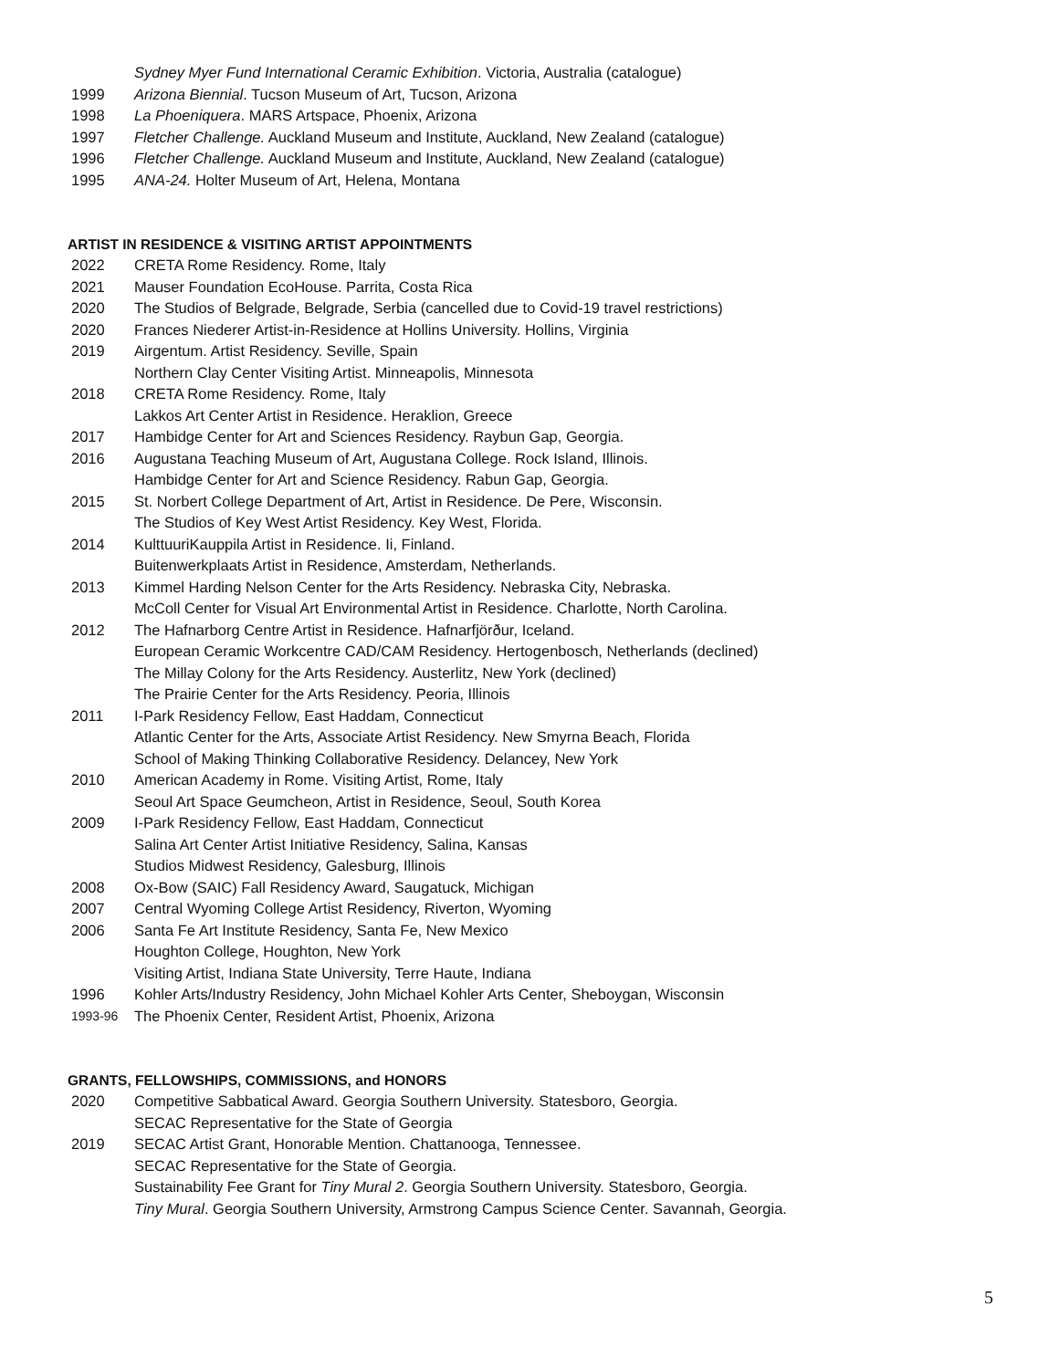Sydney Myer Fund International Ceramic Exhibition. Victoria, Australia (catalogue)
1999 Arizona Biennial. Tucson Museum of Art, Tucson, Arizona
1998 La Phoeniquera. MARS Artspace, Phoenix, Arizona
1997 Fletcher Challenge. Auckland Museum and Institute, Auckland, New Zealand (catalogue)
1996 Fletcher Challenge. Auckland Museum and Institute, Auckland, New Zealand (catalogue)
1995 ANA-24. Holter Museum of Art, Helena, Montana
ARTIST IN RESIDENCE & VISITING ARTIST APPOINTMENTS
2022 CRETA Rome Residency. Rome, Italy
2021 Mauser Foundation EcoHouse. Parrita, Costa Rica
2020 The Studios of Belgrade, Belgrade, Serbia (cancelled due to Covid-19 travel restrictions)
2020 Frances Niederer Artist-in-Residence at Hollins University. Hollins, Virginia
2019 Airgentum. Artist Residency. Seville, Spain
Northern Clay Center Visiting Artist. Minneapolis, Minnesota
2018 CRETA Rome Residency. Rome, Italy
Lakkos Art Center Artist in Residence. Heraklion, Greece
2017 Hambidge Center for Art and Sciences Residency. Raybun Gap, Georgia.
2016 Augustana Teaching Museum of Art, Augustana College. Rock Island, Illinois.
Hambidge Center for Art and Science Residency. Rabun Gap, Georgia.
2015 St. Norbert College Department of Art, Artist in Residence. De Pere, Wisconsin.
The Studios of Key West Artist Residency. Key West, Florida.
2014 KulttuuriKauppila Artist in Residence. Ii, Finland.
Buitenwerkplaats Artist in Residence, Amsterdam, Netherlands.
2013 Kimmel Harding Nelson Center for the Arts Residency. Nebraska City, Nebraska.
McColl Center for Visual Art Environmental Artist in Residence. Charlotte, North Carolina.
2012 The Hafnarborg Centre Artist in Residence. Hafnarfjörður, Iceland.
European Ceramic Workcentre CAD/CAM Residency. Hertogenbosch, Netherlands (declined)
The Millay Colony for the Arts Residency. Austerlitz, New York (declined)
The Prairie Center for the Arts Residency. Peoria, Illinois
2011 I-Park Residency Fellow, East Haddam, Connecticut
Atlantic Center for the Arts, Associate Artist Residency. New Smyrna Beach, Florida
School of Making Thinking Collaborative Residency. Delancey, New York
2010 American Academy in Rome. Visiting Artist, Rome, Italy
Seoul Art Space Geumcheon, Artist in Residence, Seoul, South Korea
2009 I-Park Residency Fellow, East Haddam, Connecticut
Salina Art Center Artist Initiative Residency, Salina, Kansas
Studios Midwest Residency, Galesburg, Illinois
2008 Ox-Bow (SAIC) Fall Residency Award, Saugatuck, Michigan
2007 Central Wyoming College Artist Residency, Riverton, Wyoming
2006 Santa Fe Art Institute Residency, Santa Fe, New Mexico
Houghton College, Houghton, New York
Visiting Artist, Indiana State University, Terre Haute, Indiana
1996 Kohler Arts/Industry Residency, John Michael Kohler Arts Center, Sheboygan, Wisconsin
1993-96 The Phoenix Center, Resident Artist, Phoenix, Arizona
GRANTS, FELLOWSHIPS, COMMISSIONS, and HONORS
2020 Competitive Sabbatical Award. Georgia Southern University. Statesboro, Georgia.
SECAC Representative for the State of Georgia
2019 SECAC Artist Grant, Honorable Mention. Chattanooga, Tennessee.
SECAC Representative for the State of Georgia.
Sustainability Fee Grant for Tiny Mural 2. Georgia Southern University. Statesboro, Georgia.
Tiny Mural. Georgia Southern University, Armstrong Campus Science Center. Savannah, Georgia.
5